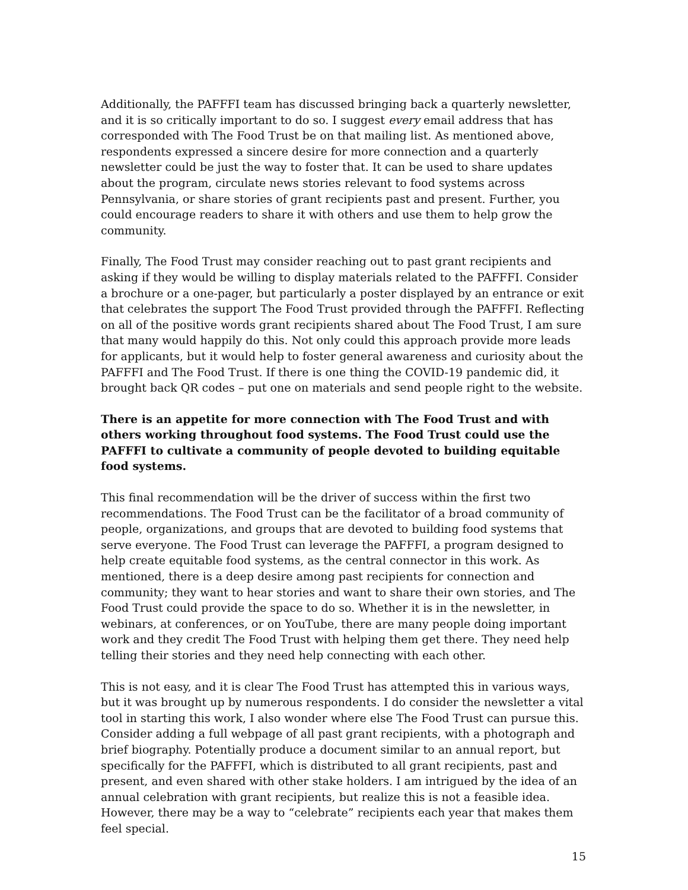Additionally, the PAFFFI team has discussed bringing back a quarterly newsletter, and it is so critically important to do so. I suggest every email address that has corresponded with The Food Trust be on that mailing list. As mentioned above, respondents expressed a sincere desire for more connection and a quarterly newsletter could be just the way to foster that. It can be used to share updates about the program, circulate news stories relevant to food systems across Pennsylvania, or share stories of grant recipients past and present. Further, you could encourage readers to share it with others and use them to help grow the community.
Finally, The Food Trust may consider reaching out to past grant recipients and asking if they would be willing to display materials related to the PAFFFI. Consider a brochure or a one-pager, but particularly a poster displayed by an entrance or exit that celebrates the support The Food Trust provided through the PAFFFI. Reflecting on all of the positive words grant recipients shared about The Food Trust, I am sure that many would happily do this. Not only could this approach provide more leads for applicants, but it would help to foster general awareness and curiosity about the PAFFFI and The Food Trust. If there is one thing the COVID-19 pandemic did, it brought back QR codes – put one on materials and send people right to the website.
There is an appetite for more connection with The Food Trust and with others working throughout food systems. The Food Trust could use the PAFFFI to cultivate a community of people devoted to building equitable food systems.
This final recommendation will be the driver of success within the first two recommendations. The Food Trust can be the facilitator of a broad community of people, organizations, and groups that are devoted to building food systems that serve everyone. The Food Trust can leverage the PAFFFI, a program designed to help create equitable food systems, as the central connector in this work. As mentioned, there is a deep desire among past recipients for connection and community; they want to hear stories and want to share their own stories, and The Food Trust could provide the space to do so. Whether it is in the newsletter, in webinars, at conferences, or on YouTube, there are many people doing important work and they credit The Food Trust with helping them get there. They need help telling their stories and they need help connecting with each other.
This is not easy, and it is clear The Food Trust has attempted this in various ways, but it was brought up by numerous respondents. I do consider the newsletter a vital tool in starting this work, I also wonder where else The Food Trust can pursue this. Consider adding a full webpage of all past grant recipients, with a photograph and brief biography. Potentially produce a document similar to an annual report, but specifically for the PAFFFI, which is distributed to all grant recipients, past and present, and even shared with other stake holders. I am intrigued by the idea of an annual celebration with grant recipients, but realize this is not a feasible idea. However, there may be a way to “celebrate” recipients each year that makes them feel special.
15